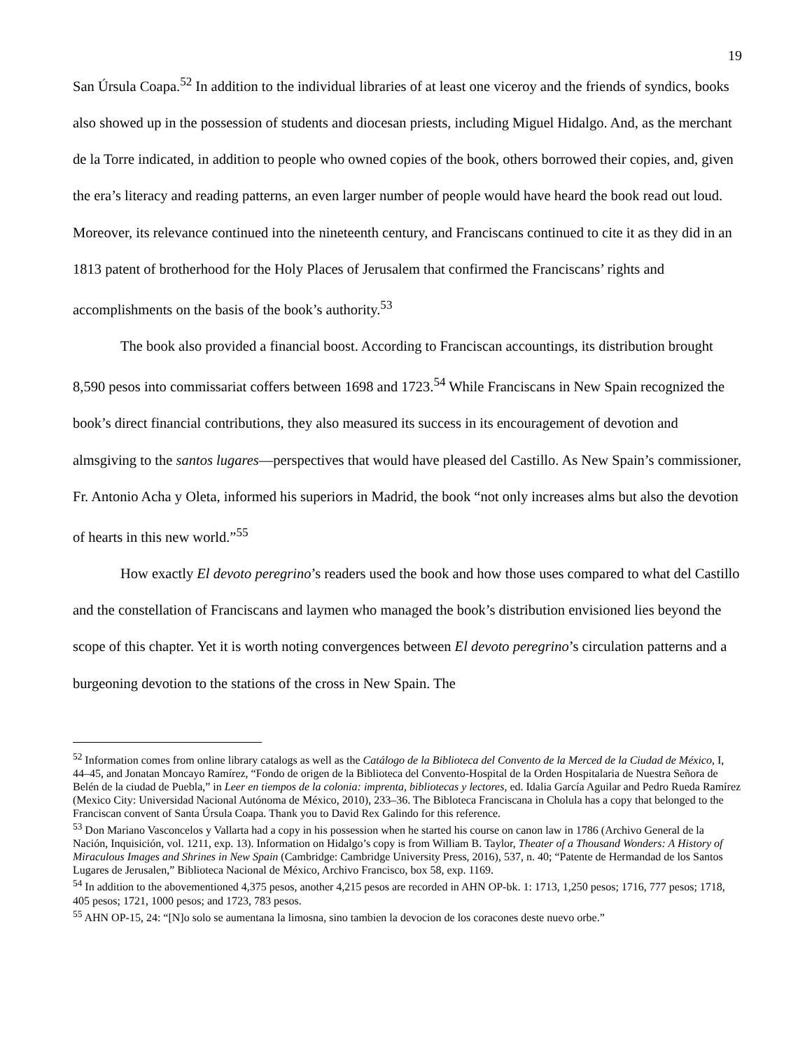19
San Úrsula Coapa.<sup>52</sup> In addition to the individual libraries of at least one viceroy and the friends of syndics, books also showed up in the possession of students and diocesan priests, including Miguel Hidalgo. And, as the merchant de la Torre indicated, in addition to people who owned copies of the book, others borrowed their copies, and, given the era’s literacy and reading patterns, an even larger number of people would have heard the book read out loud. Moreover, its relevance continued into the nineteenth century, and Franciscans continued to cite it as they did in an 1813 patent of brotherhood for the Holy Places of Jerusalem that confirmed the Franciscans’ rights and accomplishments on the basis of the book’s authority.<sup>53</sup>
The book also provided a financial boost. According to Franciscan accountings, its distribution brought 8,590 pesos into commissariat coffers between 1698 and 1723.<sup>54</sup> While Franciscans in New Spain recognized the book’s direct financial contributions, they also measured its success in its encouragement of devotion and almsgiving to the santos lugares—perspectives that would have pleased del Castillo. As New Spain’s commissioner, Fr. Antonio Acha y Oleta, informed his superiors in Madrid, the book “not only increases alms but also the devotion of hearts in this new world.”<sup>55</sup>
How exactly El devoto peregrino’s readers used the book and how those uses compared to what del Castillo and the constellation of Franciscans and laymen who managed the book’s distribution envisioned lies beyond the scope of this chapter. Yet it is worth noting convergences between El devoto peregrino’s circulation patterns and a burgeoning devotion to the stations of the cross in New Spain. The
<sup>52</sup> Information comes from online library catalogs as well as the Catálogo de la Biblioteca del Convento de la Merced de la Ciudad de México, I, 44–45, and Jonatan Moncayo Ramírez, “Fondo de origen de la Biblioteca del Convento-Hospital de la Orden Hospitalaria de Nuestra Señora de Belén de la ciudad de Puebla,” in Leer en tiempos de la colonia: imprenta, bibliotecas y lectores, ed. Idalia García Aguilar and Pedro Rueda Ramírez (Mexico City: Universidad Nacional Autónoma de México, 2010), 233–36. The Bibloteca Franciscana in Cholula has a copy that belonged to the Franciscan convent of Santa Úrsula Coapa. Thank you to David Rex Galindo for this reference.
<sup>53</sup> Don Mariano Vasconcelos y Vallarta had a copy in his possession when he started his course on canon law in 1786 (Archivo General de la Nación, Inquisición, vol. 1211, exp. 13). Information on Hidalgo’s copy is from William B. Taylor, Theater of a Thousand Wonders: A History of Miraculous Images and Shrines in New Spain (Cambridge: Cambridge University Press, 2016), 537, n. 40; “Patente de Hermandad de los Santos Lugares de Jerusalen,” Biblioteca Nacional de México, Archivo Francisco, box 58, exp. 1169.
<sup>54</sup> In addition to the abovementioned 4,375 pesos, another 4,215 pesos are recorded in AHN OP-bk. 1: 1713, 1,250 pesos; 1716, 777 pesos; 1718, 405 pesos; 1721, 1000 pesos; and 1723, 783 pesos.
<sup>55</sup> AHN OP-15, 24: “[N]o solo se aumentana la limosna, sino tambien la devocion de los coracones deste nuevo orbe.”